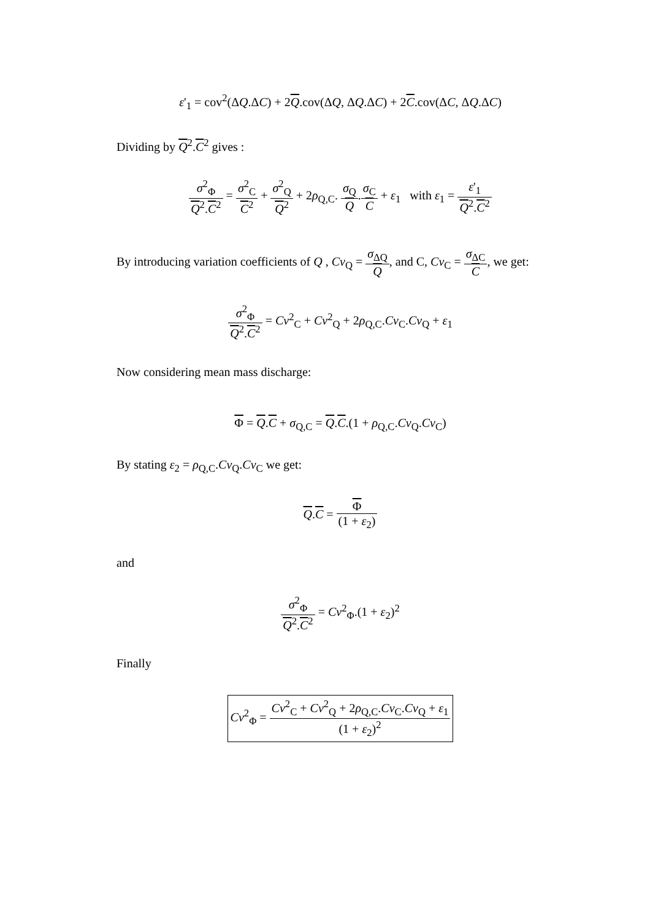ε'<sub>1</sub> = cov<sup>2</sup>(ΔQ.ΔC) + 2Q.cov(ΔQ, ΔQ.ΔC) + 2C.cov(ΔC, ΔQ.ΔC)
Dividing by Q<sup>2</sup>.C<sup>2</sup> gives :
σ<sup>2</sup><sub>Φ</sub> Q<sup>2</sup>.C<sup>2</sup> = σ<sup>2</sup><sub>C</sub> C<sup>2</sup> + σ<sup>2</sup><sub>Q</sub> Q<sup>2</sup> + 2ρ<sub>Q,C</sub>. σ<sub>Q</sub> Q.σ<sub>C</sub> C + ε<sub>1</sub> with ε<sub>1</sub> = ε'<sub>1</sub> Q<sup>2</sup>.C<sup>2</sup>
By introducing variation coefficients of Q , Cv<sub>Q</sub> = σ<sub>ΔQ</sub> Q, and C, Cv<sub>C</sub> = σ<sub>ΔC</sub> C, we get:
σ<sup>2</sup><sub>Φ</sub> Q<sup>2</sup>.C<sup>2</sup> = Cv<sup>2</sup><sub>C</sub> + Cv<sup>2</sup><sub>Q</sub> + 2ρ<sub>Q,C</sub>.Cv<sub>C</sub>.Cv<sub>Q</sub> + ε<sub>1</sub>
Now considering mean mass discharge:
Φ = Q.C + σ<sub>Q,C</sub> = Q.C.(1 + ρ<sub>Q,C</sub>.Cv<sub>Q</sub>.Cv<sub>C</sub>)
By stating ε<sub>2</sub> = ρ<sub>Q,C</sub>.Cv<sub>Q</sub>.Cv<sub>C</sub> we get:
Q.C = Φ (1 + ε<sub>2</sub>)
and
σ<sup>2</sup><sub>Φ</sub> Q<sup>2</sup>.C<sup>2</sup> = Cv<sup>2</sup><sub>Φ</sub>.(1 + ε<sub>2</sub>)<sup>2</sup>
Finally
Cv<sup>2</sup><sub>Φ</sub> = Cv<sup>2</sup><sub>C</sub> + Cv<sup>2</sup><sub>Q</sub> + 2ρ<sub>Q,C</sub>.Cv<sub>C</sub>.Cv<sub>Q</sub> + ε<sub>1</sub> (1 + ε<sub>2</sub>)<sup>2</sup>